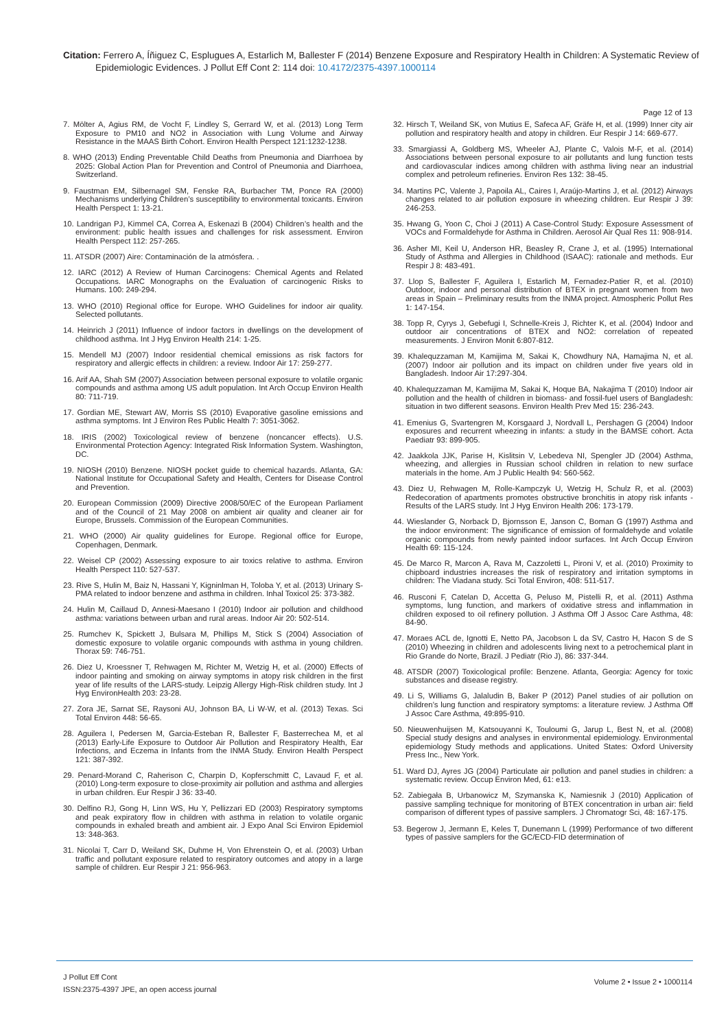Citation: Ferrero A, Íñiguez C, Esplugues A, Estarlich M, Ballester F (2014) Benzene Exposure and Respiratory Health in Children: A Systematic Review of Epidemiologic Evidences. J Pollut Eff Cont 2: 114 doi: 10.4172/2375-4397.1000114
Page 12 of 13
7. Mölter A, Agius RM, de Vocht F, Lindley S, Gerrard W, et al. (2013) Long Term Exposure to PM10 and NO2 in Association with Lung Volume and Airway Resistance in the MAAS Birth Cohort. Environ Health Perspect 121:1232-1238.
8. WHO (2013) Ending Preventable Child Deaths from Pneumonia and Diarrhoea by 2025: Global Action Plan for Prevention and Control of Pneumonia and Diarrhoea, Switzerland.
9. Faustman EM, Silbernagel SM, Fenske RA, Burbacher TM, Ponce RA (2000) Mechanisms underlying Children’s susceptibility to environmental toxicants. Environ Health Perspect 1: 13-21.
10. Landrigan PJ, Kimmel CA, Correa A, Eskenazi B (2004) Children’s health and the environment: public health issues and challenges for risk assessment. Environ Health Perspect 112: 257-265.
11. ATSDR (2007) Aire: Contaminación de la atmósfera. .
12. IARC (2012) A Review of Human Carcinogens: Chemical Agents and Related Occupations. IARC Monographs on the Evaluation of carcinogenic Risks to Humans. 100: 249-294.
13. WHO (2010) Regional office for Europe. WHO Guidelines for indoor air quality. Selected pollutants.
14. Heinrich J (2011) Influence of indoor factors in dwellings on the development of childhood asthma. Int J Hyg Environ Health 214: 1-25.
15. Mendell MJ (2007) Indoor residential chemical emissions as risk factors for respiratory and allergic effects in children: a review. Indoor Air 17: 259-277.
16. Arif AA, Shah SM (2007) Association between personal exposure to volatile organic compounds and asthma among US adult population. Int Arch Occup Environ Health 80: 711-719.
17. Gordian ME, Stewart AW, Morris SS (2010) Evaporative gasoline emissions and asthma symptoms. Int J Environ Res Public Health 7: 3051-3062.
18. IRIS (2002) Toxicological review of benzene (noncancer effects). U.S. Environmental Protection Agency: Integrated Risk Information System. Washington, DC.
19. NIOSH (2010) Benzene. NIOSH pocket guide to chemical hazards. Atlanta, GA: National Institute for Occupational Safety and Health, Centers for Disease Control and Prevention.
20. European Commission (2009) Directive 2008/50/EC of the European Parliament and of the Council of 21 May 2008 on ambient air quality and cleaner air for Europe, Brussels. Commission of the European Communities.
21. WHO (2000) Air quality guidelines for Europe. Regional office for Europe, Copenhagen, Denmark.
22. Weisel CP (2002) Assessing exposure to air toxics relative to asthma. Environ Health Perspect 110: 527-537.
23. Rive S, Hulin M, Baiz N, Hassani Y, Kigninlman H, Toloba Y, et al. (2013) Urinary S-PMA related to indoor benzene and asthma in children. Inhal Toxicol 25: 373-382.
24. Hulin M, Caillaud D, Annesi-Maesano I (2010) Indoor air pollution and childhood asthma: variations between urban and rural areas. Indoor Air 20: 502-514.
25. Rumchev K, Spickett J, Bulsara M, Phillips M, Stick S (2004) Association of domestic exposure to volatile organic compounds with asthma in young children. Thorax 59: 746-751.
26. Diez U, Kroessner T, Rehwagen M, Richter M, Wetzig H, et al. (2000) Effects of indoor painting and smoking on airway symptoms in atopy risk children in the first year of life results of the LARS-study. Leipzig Allergy High-Risk children study. Int J Hyg EnvironHealth 203: 23-28.
27. Zora JE, Sarnat SE, Raysoni AU, Johnson BA, Li W-W, et al. (2013) Texas. Sci Total Environ 448: 56-65.
28. Aguilera I, Pedersen M, Garcia-Esteban R, Ballester F, Basterrechea M, et al (2013) Early-Life Exposure to Outdoor Air Pollution and Respiratory Health, Ear Infections, and Eczema in Infants from the INMA Study. Environ Health Perspect 121: 387-392.
29. Penard-Morand C, Raherison C, Charpin D, Kopferschmitt C, Lavaud F, et al. (2010) Long-term exposure to close-proximity air pollution and asthma and allergies in urban children. Eur Respir J 36: 33-40.
30. Delfino RJ, Gong H, Linn WS, Hu Y, Pellizzari ED (2003) Respiratory symptoms and peak expiratory flow in children with asthma in relation to volatile organic compounds in exhaled breath and ambient air. J Expo Anal Sci Environ Epidemiol 13: 348-363.
31. Nicolai T, Carr D, Weiland SK, Duhme H, Von Ehrenstein O, et al. (2003) Urban traffic and pollutant exposure related to respiratory outcomes and atopy in a large sample of children. Eur Respir J 21: 956-963.
32. Hirsch T, Weiland SK, von Mutius E, Safeca AF, Gräfe H, et al. (1999) Inner city air pollution and respiratory health and atopy in children. Eur Respir J 14: 669-677.
33. Smargiassi A, Goldberg MS, Wheeler AJ, Plante C, Valois M-F, et al. (2014) Associations between personal exposure to air pollutants and lung function tests and cardiovascular indices among children with asthma living near an industrial complex and petroleum refineries. Environ Res 132: 38-45.
34. Martins PC, Valente J, Papoila AL, Caires I, Araújo-Martins J, et al. (2012) Airways changes related to air pollution exposure in wheezing children. Eur Respir J 39: 246-253.
35. Hwang G, Yoon C, Choi J (2011) A Case-Control Study: Exposure Assessment of VOCs and Formaldehyde for Asthma in Children. Aerosol Air Qual Res 11: 908-914.
36. Asher MI, Keil U, Anderson HR, Beasley R, Crane J, et al. (1995) International Study of Asthma and Allergies in Childhood (ISAAC): rationale and methods. Eur Respir J 8: 483-491.
37. Llop S, Ballester F, Aguilera I, Estarlich M, Fernadez-Patier R, et al. (2010) Outdoor, indoor and personal distribution of BTEX in pregnant women from two areas in Spain – Preliminary results from the INMA project. Atmospheric Pollut Res 1: 147-154.
38. Topp R, Cyrys J, Gebefugi I, Schnelle-Kreis J, Richter K, et al. (2004) Indoor and outdoor air concentrations of BTEX and NO2: correlation of repeated measurements. J Environ Monit 6:807-812.
39. Khalequzzaman M, Kamijima M, Sakai K, Chowdhury NA, Hamajima N, et al. (2007) Indoor air pollution and its impact on children under five years old in Bangladesh. Indoor Air 17:297-304.
40. Khalequzzaman M, Kamijima M, Sakai K, Hoque BA, Nakajima T (2010) Indoor air pollution and the health of children in biomass- and fossil-fuel users of Bangladesh: situation in two different seasons. Environ Health Prev Med 15: 236-243.
41. Emenius G, Svartengren M, Korsgaard J, Nordvall L, Pershagen G (2004) Indoor exposures and recurrent wheezing in infants: a study in the BAMSE cohort. Acta Paediatr 93: 899-905.
42. Jaakkola JJK, Parise H, Kislitsin V, Lebedeva NI, Spengler JD (2004) Asthma, wheezing, and allergies in Russian school children in relation to new surface materials in the home. Am J Public Health 94: 560-562.
43. Diez U, Rehwagen M, Rolle-Kampczyk U, Wetzig H, Schulz R, et al. (2003) Redecoration of apartments promotes obstructive bronchitis in atopy risk infants - Results of the LARS study. Int J Hyg Environ Health 206: 173-179.
44. Wieslander G, Norback D, Bjornsson E, Janson C, Boman G (1997) Asthma and the indoor environment: The significance of emission of formaldehyde and volatile organic compounds from newly painted indoor surfaces. Int Arch Occup Environ Health 69: 115-124.
45. De Marco R, Marcon A, Rava M, Cazzoletti L, Pironi V, et al. (2010) Proximity to chipboard industries increases the risk of respiratory and irritation symptoms in children: The Viadana study. Sci Total Environ, 408: 511-517.
46. Rusconi F, Catelan D, Accetta G, Peluso M, Pistelli R, et al. (2011) Asthma symptoms, lung function, and markers of oxidative stress and inflammation in children exposed to oil refinery pollution. J Asthma Off J Assoc Care Asthma, 48: 84-90.
47. Moraes ACL de, Ignotti E, Netto PA, Jacobson L da SV, Castro H, Hacon S de S (2010) Wheezing in children and adolescents living next to a petrochemical plant in Rio Grande do Norte, Brazil. J Pediatr (Rio J), 86: 337-344.
48. ATSDR (2007) Toxicological profile: Benzene. Atlanta, Georgia: Agency for toxic substances and disease registry.
49. Li S, Williams G, Jalaludin B, Baker P (2012) Panel studies of air pollution on children’s lung function and respiratory symptoms: a literature review. J Asthma Off J Assoc Care Asthma, 49:895-910.
50. Nieuwenhuijsen M, Katsouyanni K, Touloumi G, Jarup L, Best N, et al. (2008) Special study designs and analyses in environmental epidemiology. Environmental epidemiology Study methods and applications. United States: Oxford University Press Inc., New York.
51. Ward DJ, Ayres JG (2004) Particulate air pollution and panel studies in children: a systematic review. Occup Environ Med, 61: e13.
52. Zabiegała B, Urbanowicz M, Szymanska K, Namiesnik J (2010) Application of passive sampling technique for monitoring of BTEX concentration in urban air: field comparison of different types of passive samplers. J Chromatogr Sci, 48: 167-175.
53. Begerow J, Jermann E, Keles T, Dunemann L (1999) Performance of two different types of passive samplers for the GC/ECD-FID determination of
J Pollut Eff Cont
ISSN:2375-4397 JPE, an open access journal
Volume 2 • Issue 2 • 1000114